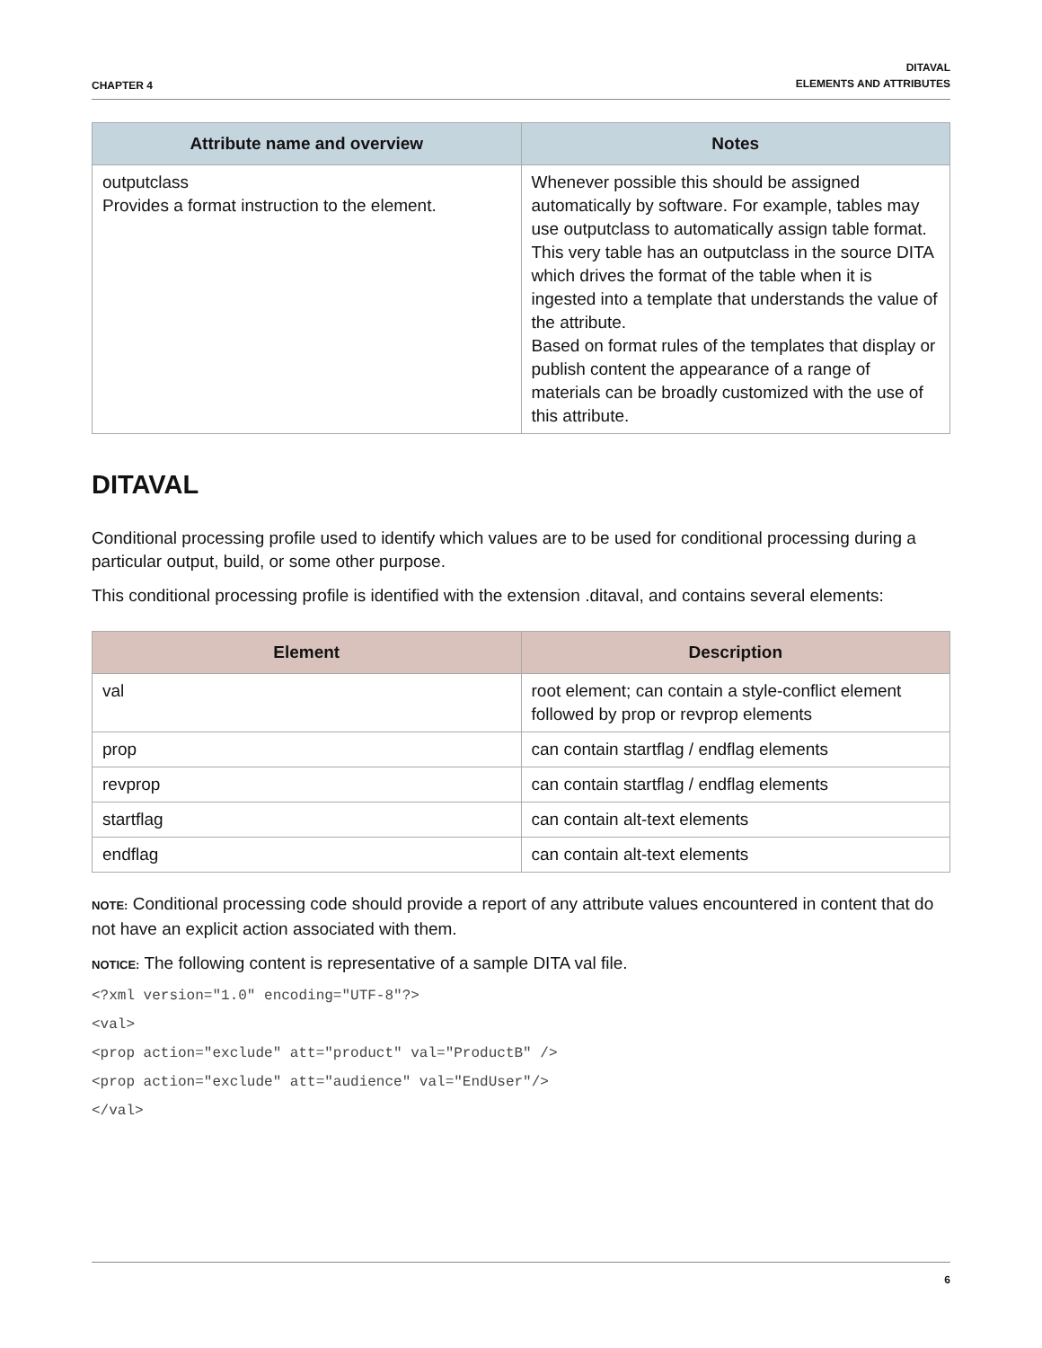CHAPTER 4
DITAVAL
ELEMENTS AND ATTRIBUTES
| Attribute name and overview | Notes |
| --- | --- |
| outputclass Provides a format instruction to the element. | Whenever possible this should be assigned automatically by software. For example, tables may use outputclass to automatically assign table format. This very table has an outputclass in the source DITA which drives the format of the table when it is ingested into a template that understands the value of the attribute. Based on format rules of the templates that display or publish content the appearance of a range of materials can be broadly customized with the use of this attribute. |
DITAVAL
Conditional processing profile used to identify which values are to be used for conditional processing during a particular output, build, or some other purpose.
This conditional processing profile is identified with the extension .ditaval, and contains several elements:
| Element | Description |
| --- | --- |
| val | root element; can contain a style-conflict element followed by prop or revprop elements |
| prop | can contain startflag / endflag elements |
| revprop | can contain startflag / endflag elements |
| startflag | can contain alt-text elements |
| endflag | can contain alt-text elements |
NOTE: Conditional processing code should provide a report of any attribute values encountered in content that do not have an explicit action associated with them.
NOTICE: The following content is representative of a sample DITA val file.
<?xml version="1.0" encoding="UTF-8"?>
<val>
<prop action="exclude" att="product" val="ProductB" />
<prop action="exclude" att="audience" val="EndUser"/>
</val>
6